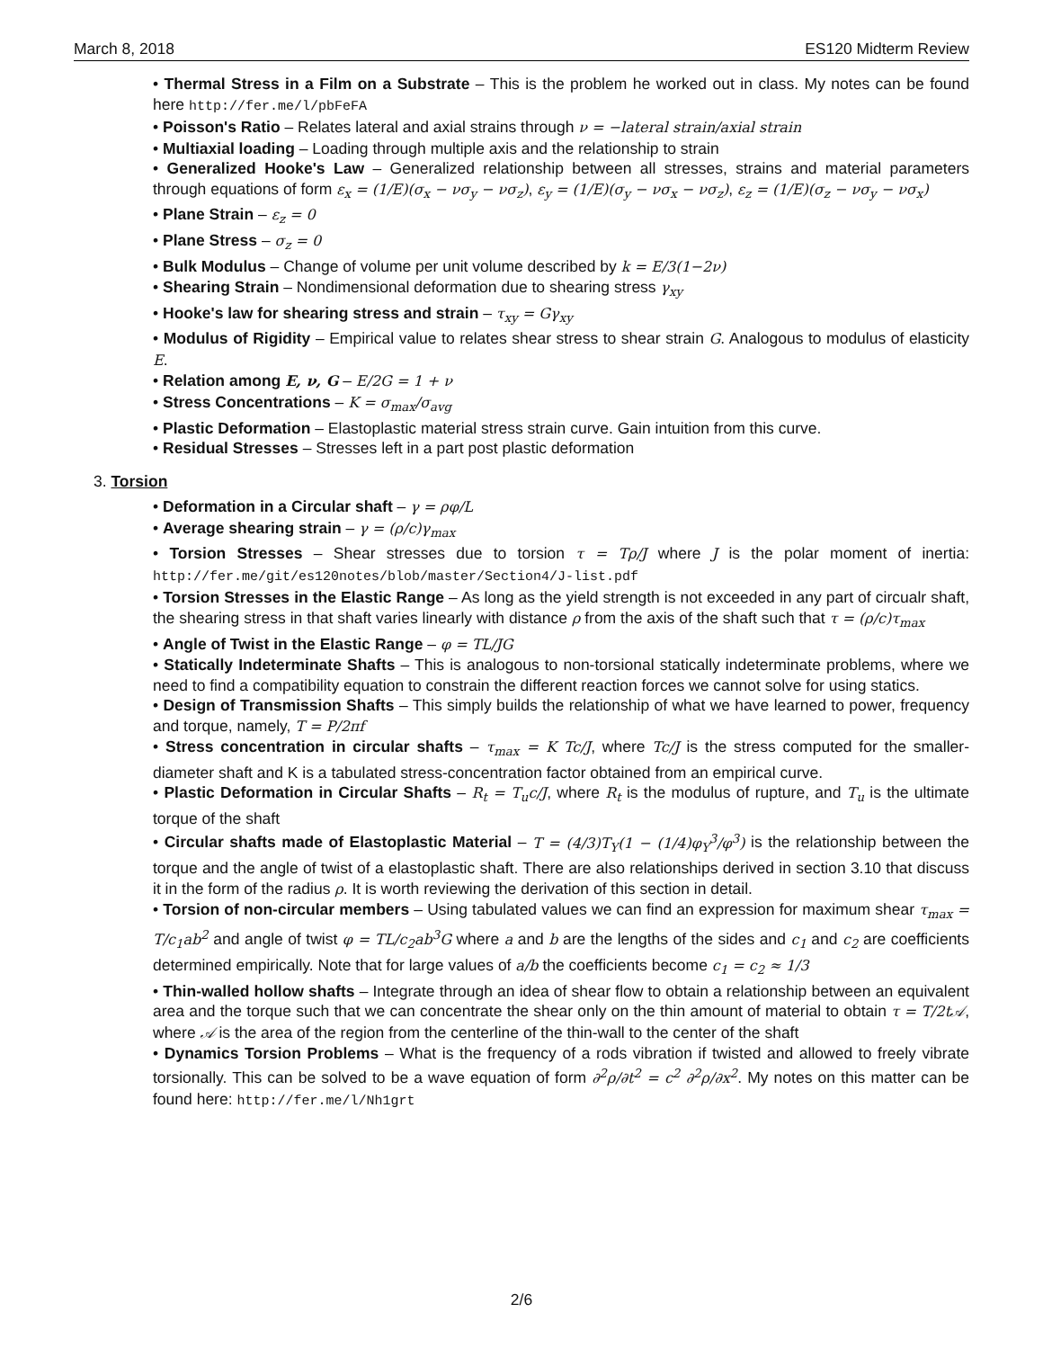March 8, 2018 ES120 Midterm Review
• Thermal Stress in a Film on a Substrate – This is the problem he worked out in class. My notes can be found here http://fer.me/l/pbFeFA
• Poisson's Ratio – Relates lateral and axial strains through ν = −lateral strain/axial strain
• Multiaxial loading – Loading through multiple axis and the relationship to strain
• Generalized Hooke's Law – Generalized relationship between all stresses, strains and material parameters through equations of form ε<sub>x</sub> = (1/E)(σ<sub>x</sub> − νσ<sub>y</sub> − νσ<sub>z</sub>), ε<sub>y</sub> = (1/E)(σ<sub>y</sub> − νσ<sub>x</sub> − νσ<sub>z</sub>), ε<sub>z</sub> = (1/E)(σ<sub>z</sub> − νσ<sub>y</sub> − νσ<sub>x</sub>)
• Plane Strain – ε<sub>z</sub> = 0
• Plane Stress – σ<sub>z</sub> = 0
• Bulk Modulus – Change of volume per unit volume described by k = E/3(1−2ν)
• Shearing Strain – Nondimensional deformation due to shearing stress γ<sub>xy</sub>
• Hooke's law for shearing stress and strain – τ<sub>xy</sub> = Gγ<sub>xy</sub>
• Modulus of Rigidity – Empirical value to relates shear stress to shear strain G. Analogous to modulus of elasticity E.
• Relation among E, ν, G – E/2G = 1 + ν
• Stress Concentrations – K = σ<sub>max</sub>/σ<sub>avg</sub>
• Plastic Deformation – Elastoplastic material stress strain curve. Gain intuition from this curve.
• Residual Stresses – Stresses left in a part post plastic deformation
3. Torsion
• Deformation in a Circular shaft – γ = ρφ/L
• Average shearing strain – γ = (ρ/c)γ<sub>max</sub>
• Torsion Stresses – Shear stresses due to torsion τ = Tρ/J where J is the polar moment of inertia: http://fer.me/git/es120notes/blob/master/Section4/J-list.pdf
• Torsion Stresses in the Elastic Range – As long as the yield strength is not exceeded in any part of circualr shaft, the shearing stress in that shaft varies linearly with distance ρ from the axis of the shaft such that τ = (ρ/c)τ<sub>max</sub>
• Angle of Twist in the Elastic Range – φ = TL/JG
• Statically Indeterminate Shafts – This is analogous to non-torsional statically indeterminate problems, where we need to find a compatibility equation to constrain the different reaction forces we cannot solve for using statics.
• Design of Transmission Shafts – This simply builds the relationship of what we have learned to power, frequency and torque, namely, T = P/2πf
• Stress concentration in circular shafts – τ<sub>max</sub> = K Tc/J, where Tc/J is the stress computed for the smaller-diameter shaft and K is a tabulated stress-concentration factor obtained from an empirical curve.
• Plastic Deformation in Circular Shafts – R<sub>t</sub> = T<sub>u</sub>c/J, where R<sub>t</sub> is the modulus of rupture, and T<sub>u</sub> is the ultimate torque of the shaft
• Circular shafts made of Elastoplastic Material – T = (4/3)T<sub>Y</sub>(1 − (1/4)φ<sub>Y</sub><sup>3</sup>/φ<sup>3</sup>) is the relationship between the torque and the angle of twist of a elastoplastic shaft. There are also relationships derived in section 3.10 that discuss it in the form of the radius ρ. It is worth reviewing the derivation of this section in detail.
• Torsion of non-circular members – Using tabulated values we can find an expression for maximum shear τ<sub>max</sub> = T/c<sub>1</sub>ab<sup>2</sup> and angle of twist φ = TL/c<sub>2</sub>ab<sup>3</sup>G where a and b are the lengths of the sides and c<sub>1</sub> and c<sub>2</sub> are coefficients determined empirically. Note that for large values of a/b the coefficients become c<sub>1</sub> = c<sub>2</sub> ≈ 1/3
• Thin-walled hollow shafts – Integrate through an idea of shear flow to obtain a relationship between an equivalent area and the torque such that we can concentrate the shear only on the thin amount of material to obtain τ = T/2t𝒜, where 𝒜 is the area of the region from the centerline of the thin-wall to the center of the shaft
• Dynamics Torsion Problems – What is the frequency of a rods vibration if twisted and allowed to freely vibrate torsionally. This can be solved to be a wave equation of form ∂<sup>2</sup>ρ/∂t<sup>2</sup> = c<sup>2</sup> ∂<sup>2</sup>ρ/∂x<sup>2</sup>. My notes on this matter can be found here: http://fer.me/l/Nh1grt
2/6